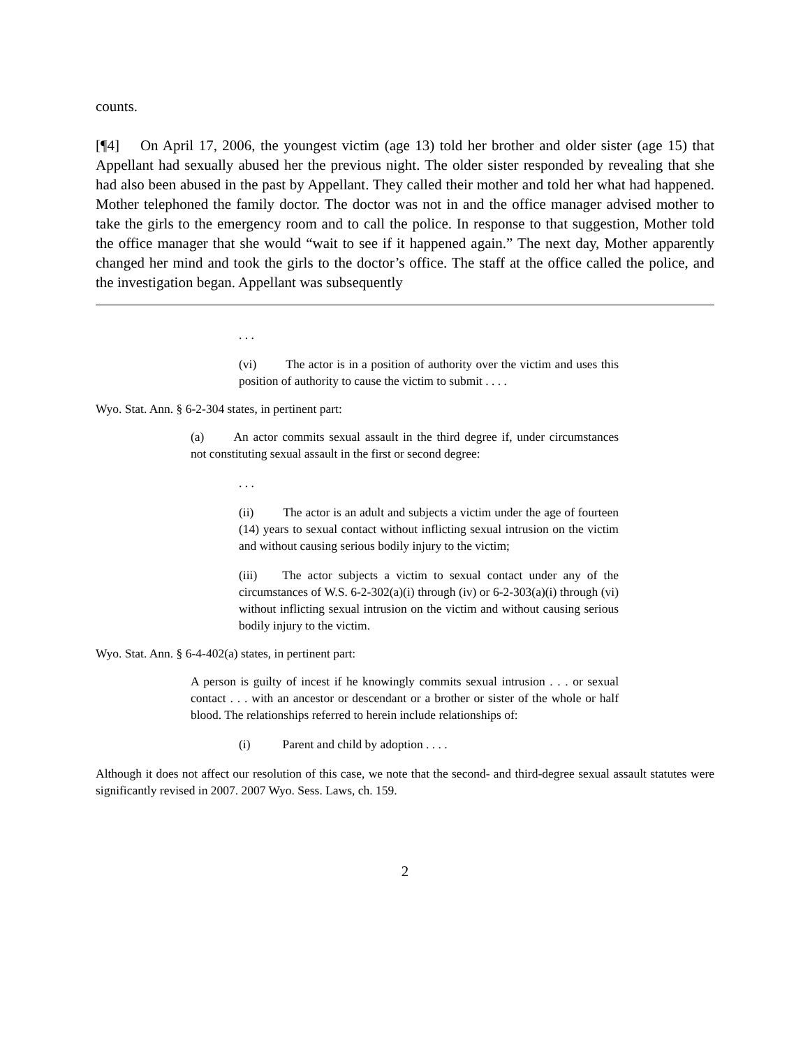counts.
[¶4] On April 17, 2006, the youngest victim (age 13) told her brother and older sister (age 15) that Appellant had sexually abused her the previous night. The older sister responded by revealing that she had also been abused in the past by Appellant. They called their mother and told her what had happened. Mother telephoned the family doctor. The doctor was not in and the office manager advised mother to take the girls to the emergency room and to call the police. In response to that suggestion, Mother told the office manager that she would “wait to see if it happened again.” The next day, Mother apparently changed her mind and took the girls to the doctor’s office. The staff at the office called the police, and the investigation began. Appellant was subsequently
. . .
(vi) The actor is in a position of authority over the victim and uses this position of authority to cause the victim to submit . . . .
Wyo. Stat. Ann. § 6-2-304 states, in pertinent part:
(a) An actor commits sexual assault in the third degree if, under circumstances not constituting sexual assault in the first or second degree:
. . .
(ii) The actor is an adult and subjects a victim under the age of fourteen (14) years to sexual contact without inflicting sexual intrusion on the victim and without causing serious bodily injury to the victim;
(iii) The actor subjects a victim to sexual contact under any of the circumstances of W.S. 6-2-302(a)(i) through (iv) or 6-2-303(a)(i) through (vi) without inflicting sexual intrusion on the victim and without causing serious bodily injury to the victim.
Wyo. Stat. Ann. § 6-4-402(a) states, in pertinent part:
A person is guilty of incest if he knowingly commits sexual intrusion . . . or sexual contact . . . with an ancestor or descendant or a brother or sister of the whole or half blood. The relationships referred to herein include relationships of:
(i) Parent and child by adoption . . . .
Although it does not affect our resolution of this case, we note that the second- and third-degree sexual assault statutes were significantly revised in 2007. 2007 Wyo. Sess. Laws, ch. 159.
2